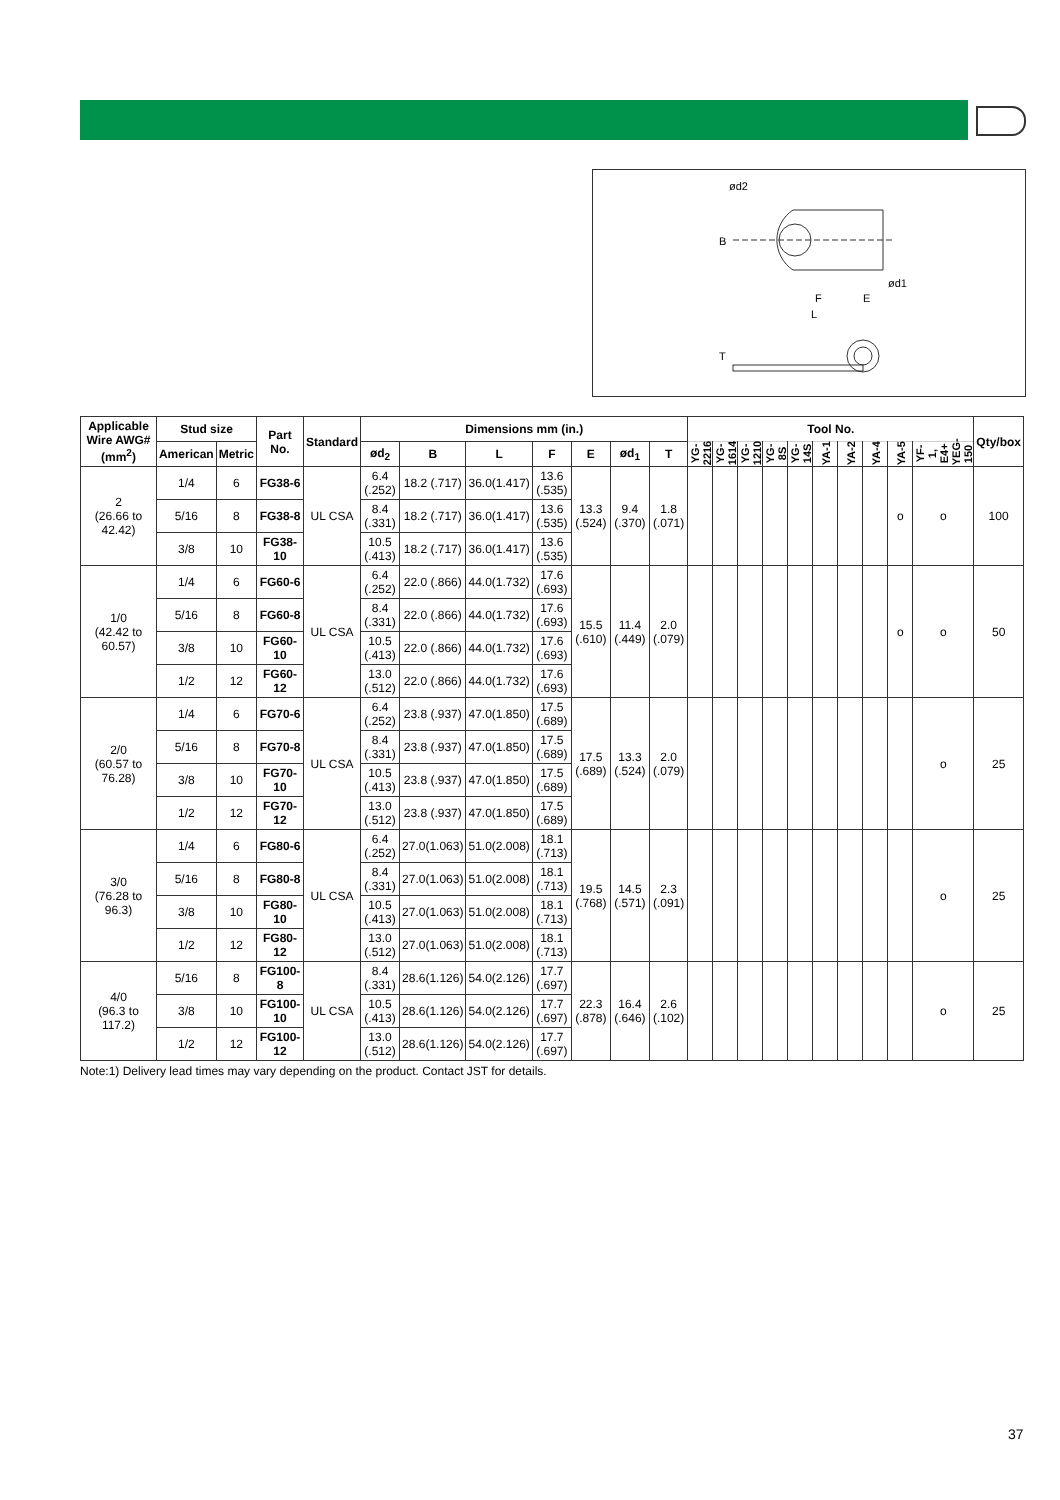ød2
B
ød1
F
E
L
T
| Applicable Wire AWG#(mm<sup>2</sup>) | Stud size | | Part No. | Standard | Dimensions mm (in.) | | | | | | | Tool No. | | | | | | | | | | Qty/box |
| --- | --- | --- | --- | --- | --- | --- | --- | --- | --- | --- | --- | --- | --- | --- | --- | --- | --- | --- | --- | --- | --- | --- |
| | American | Metric | | | ød<sub>2</sub> | B | L | F | E | ød<sub>1</sub> | T | YG-2216 | YG-1614 | YG-1210 | YG-8S | YG-14S | YA-1 | YA-2 | YA-4 | YA-5 | YF-1, E4+ YEG-150 | |
| 2 (26.66 to 42.42) | 1/4 | 6 | FG38-6 | UL CSA | 6.4 (.252) | 18.2 (.717) | 36.0(1.417) | 13.6 (.535) | 13.3 (.524) | 9.4 (.370) | 1.8 (.071) | | | | | | | | | o | o | 100 |
| | 5/16 | 8 | FG38-8 | | 8.4 (.331) | 18.2 (.717) | 36.0(1.417) | 13.6 (.535) | | | | | | | | | | | | | | |
| | 3/8 | 10 | FG38-10 | | 10.5 (.413) | 18.2 (.717) | 36.0(1.417) | 13.6 (.535) | | | | | | | | | | | | | | |
| 1/0 (42.42 to 60.57) | 1/4 | 6 | FG60-6 | UL CSA | 6.4 (.252) | 22.0 (.866) | 44.0(1.732) | 17.6 (.693) | 15.5 (.610) | 11.4 (.449) | 2.0 (.079) | | | | | | | | | o | o | 50 |
| | 5/16 | 8 | FG60-8 | | 8.4 (.331) | 22.0 (.866) | 44.0(1.732) | 17.6 (.693) | | | | | | | | | | | | | | |
| | 3/8 | 10 | FG60-10 | | 10.5 (.413) | 22.0 (.866) | 44.0(1.732) | 17.6 (.693) | | | | | | | | | | | | | | |
| | 1/2 | 12 | FG60-12 | | 13.0 (.512) | 22.0 (.866) | 44.0(1.732) | 17.6 (.693) | | | | | | | | | | | | | | |
| 2/0 (60.57 to 76.28) | 1/4 | 6 | FG70-6 | UL CSA | 6.4 (.252) | 23.8 (.937) | 47.0(1.850) | 17.5 (.689) | 17.5 (.689) | 13.3 (.524) | 2.0 (.079) | | | | | | | | | | o | 25 |
| | 5/16 | 8 | FG70-8 | | 8.4 (.331) | 23.8 (.937) | 47.0(1.850) | 17.5 (.689) | | | | | | | | | | | | | | |
| | 3/8 | 10 | FG70-10 | | 10.5 (.413) | 23.8 (.937) | 47.0(1.850) | 17.5 (.689) | | | | | | | | | | | | | | |
| | 1/2 | 12 | FG70-12 | | 13.0 (.512) | 23.8 (.937) | 47.0(1.850) | 17.5 (.689) | | | | | | | | | | | | | | |
| 3/0 (76.28 to 96.3) | 1/4 | 6 | FG80-6 | UL CSA | 6.4 (.252) | 27.0(1.063) | 51.0(2.008) | 18.1 (.713) | 19.5 (.768) | 14.5 (.571) | 2.3 (.091) | | | | | | | | | | o | 25 |
| | 5/16 | 8 | FG80-8 | | 8.4 (.331) | 27.0(1.063) | 51.0(2.008) | 18.1 (.713) | | | | | | | | | | | | | | |
| | 3/8 | 10 | FG80-10 | | 10.5 (.413) | 27.0(1.063) | 51.0(2.008) | 18.1 (.713) | | | | | | | | | | | | | | |
| | 1/2 | 12 | FG80-12 | | 13.0 (.512) | 27.0(1.063) | 51.0(2.008) | 18.1 (.713) | | | | | | | | | | | | | | |
| 4/0 (96.3 to 117.2) | 5/16 | 8 | FG100-8 | UL CSA | 8.4 (.331) | 28.6(1.126) | 54.0(2.126) | 17.7 (.697) | 22.3 (.878) | 16.4 (.646) | 2.6 (.102) | | | | | | | | | | o | 25 |
| | 3/8 | 10 | FG100-10 | | 10.5 (.413) | 28.6(1.126) | 54.0(2.126) | 17.7 (.697) | | | | | | | | | | | | | | |
| | 1/2 | 12 | FG100-12 | | 13.0 (.512) | 28.6(1.126) | 54.0(2.126) | 17.7 (.697) | | | | | | | | | | | | | | |
Note:1) Delivery lead times may vary depending on the product. Contact JST for details.
37